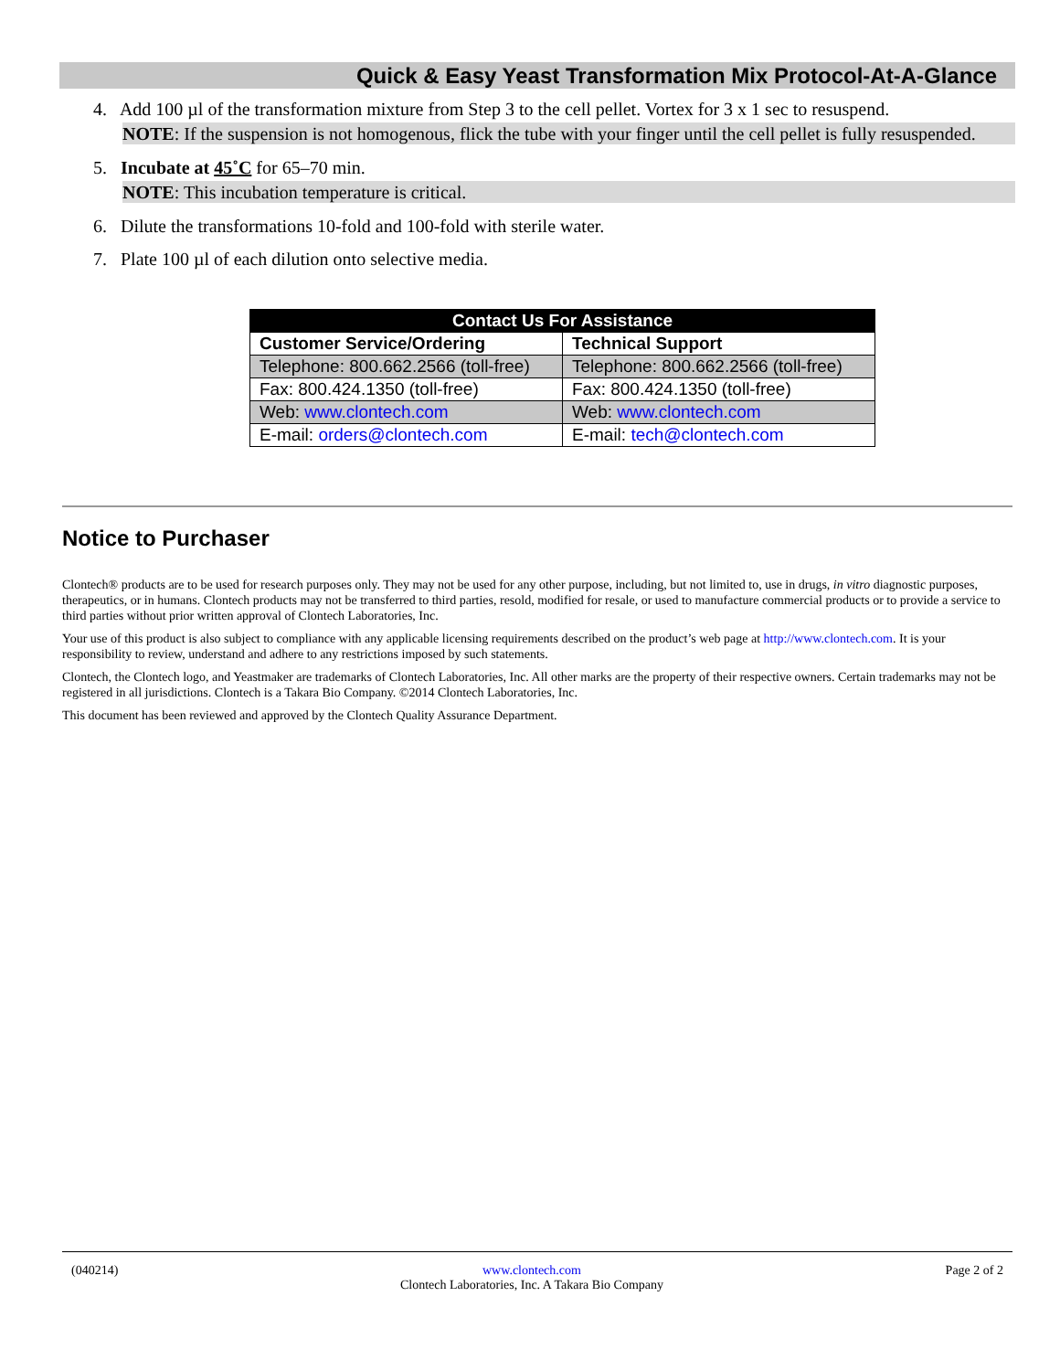Quick & Easy Yeast Transformation Mix Protocol-At-A-Glance
4. Add 100 µl of the transformation mixture from Step 3 to the cell pellet. Vortex for 3 x 1 sec to resuspend.
NOTE: If the suspension is not homogenous, flick the tube with your finger until the cell pellet is fully resuspended.
5. Incubate at 45˚C for 65–70 min.
NOTE: This incubation temperature is critical.
6. Dilute the transformations 10-fold and 100-fold with sterile water.
7. Plate 100 µl of each dilution onto selective media.
| Contact Us For Assistance | |
| --- | --- |
| Customer Service/Ordering | Technical Support |
| Telephone: 800.662.2566 (toll-free) | Telephone: 800.662.2566 (toll-free) |
| Fax: 800.424.1350 (toll-free) | Fax: 800.424.1350 (toll-free) |
| Web: www.clontech.com | Web: www.clontech.com |
| E-mail: orders@clontech.com | E-mail: tech@clontech.com |
Notice to Purchaser
Clontech® products are to be used for research purposes only. They may not be used for any other purpose, including, but not limited to, use in drugs, in vitro diagnostic purposes, therapeutics, or in humans. Clontech products may not be transferred to third parties, resold, modified for resale, or used to manufacture commercial products or to provide a service to third parties without prior written approval of Clontech Laboratories, Inc.
Your use of this product is also subject to compliance with any applicable licensing requirements described on the product’s web page at http://www.clontech.com. It is your responsibility to review, understand and adhere to any restrictions imposed by such statements.
Clontech, the Clontech logo, and Yeastmaker are trademarks of Clontech Laboratories, Inc. All other marks are the property of their respective owners. Certain trademarks may not be registered in all jurisdictions. Clontech is a Takara Bio Company. ©2014 Clontech Laboratories, Inc.
This document has been reviewed and approved by the Clontech Quality Assurance Department.
(040214) www.clontech.com
Clontech Laboratories, Inc. A Takara Bio Company Page 2 of 2